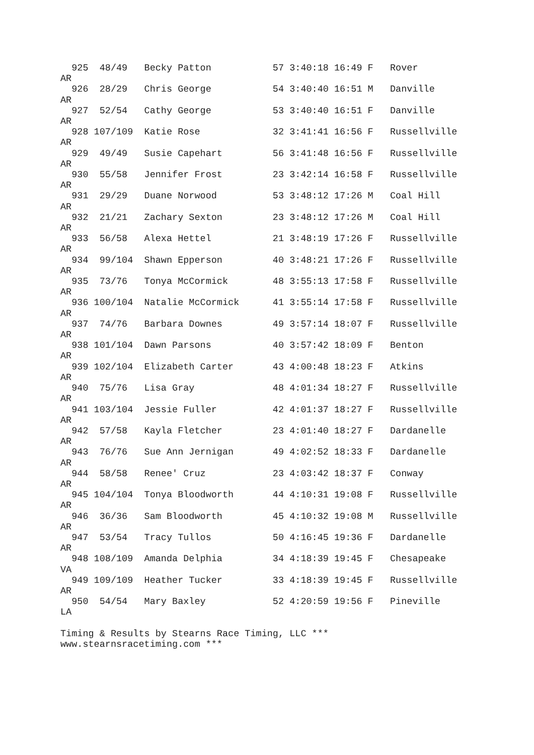925  48/49   Becky Patton           57 3:40:18 16:49 F   Rover           
AR
  926  28/29   Chris George           54 3:40:40 16:51 M   Danville        
AR
  927  52/54   Cathy George           53 3:40:40 16:51 F   Danville        
AR
  928 107/109  Katie Rose             32 3:41:41 16:56 F   Russellville    
AR
  929  49/49   Susie Capehart         56 3:41:48 16:56 F   Russellville    
AR
  930  55/58   Jennifer Frost         23 3:42:14 16:58 F   Russellville    
AR
  931  29/29   Duane Norwood          53 3:48:12 17:26 M   Coal Hill       
AR
  932  21/21   Zachary Sexton         23 3:48:12 17:26 M   Coal Hill       
AR
  933  56/58   Alexa Hettel           21 3:48:19 17:26 F   Russellville    
AR
  934  99/104  Shawn Epperson         40 3:48:21 17:26 F   Russellville    
AR
  935  73/76   Tonya McCormick        48 3:55:13 17:58 F   Russellville    
AR
  936 100/104  Natalie McCormick      41 3:55:14 17:58 F   Russellville    
AR
  937  74/76   Barbara Downes         49 3:57:14 18:07 F   Russellville    
AR
  938 101/104  Dawn Parsons           40 3:57:42 18:09 F   Benton          
AR
  939 102/104  Elizabeth Carter       43 4:00:48 18:23 F   Atkins          
AR
  940  75/76   Lisa Gray              48 4:01:34 18:27 F   Russellville    
AR
  941 103/104  Jessie Fuller          42 4:01:37 18:27 F   Russellville    
AR
  942  57/58   Kayla Fletcher         23 4:01:40 18:27 F   Dardanelle      
AR
  943  76/76   Sue Ann Jernigan       49 4:02:52 18:33 F   Dardanelle      
AR
  944  58/58   Renee' Cruz            23 4:03:42 18:37 F   Conway          
AR
  945 104/104  Tonya Bloodworth       44 4:10:31 19:08 F   Russellville    
AR
  946  36/36   Sam Bloodworth         45 4:10:32 19:08 M   Russellville    
AR
  947  53/54   Tracy Tullos           50 4:16:45 19:36 F   Dardanelle      
AR
  948 108/109  Amanda Delphia         34 4:18:39 19:45 F   Chesapeake      
VA
  949 109/109  Heather Tucker         33 4:18:39 19:45 F   Russellville    
AR
  950  54/54   Mary Baxley            52 4:20:59 19:56 F   Pineville       
LA

Timing & Results by Stearns Race Timing, LLC ***
www.stearnsracetiming.com ***